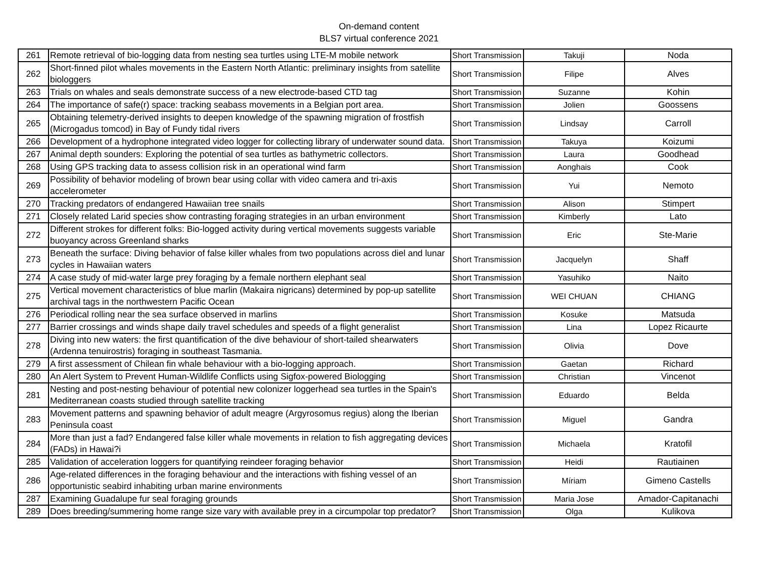On-demand content
BLS7 virtual conference 2021
| 261 | Remote retrieval of bio-logging data from nesting sea turtles using LTE-M mobile network | Short Transmission | Takuji | Noda |
| 262 | Short-finned pilot whales movements in the Eastern North Atlantic: preliminary insights from satellite biologgers | Short Transmission | Filipe | Alves |
| 263 | Trials on whales and seals demonstrate success of a new electrode-based CTD tag | Short Transmission | Suzanne | Kohin |
| 264 | The importance of safe(r) space: tracking seabass movements in a Belgian port area. | Short Transmission | Jolien | Goossens |
| 265 | Obtaining telemetry-derived insights to deepen knowledge of the spawning migration of frostfish (Microgadus tomcod) in Bay of Fundy tidal rivers | Short Transmission | Lindsay | Carroll |
| 266 | Development of a hydrophone integrated video logger for collecting library of underwater sound data. | Short Transmission | Takuya | Koizumi |
| 267 | Animal depth sounders: Exploring the potential of sea turtles as bathymetric collectors. | Short Transmission | Laura | Goodhead |
| 268 | Using GPS tracking data to assess collision risk in an operational wind farm | Short Transmission | Aonghais | Cook |
| 269 | Possibility of behavior modeling of brown bear using collar with video camera and tri-axis accelerometer | Short Transmission | Yui | Nemoto |
| 270 | Tracking predators of endangered Hawaiian tree snails | Short Transmission | Alison | Stimpert |
| 271 | Closely related Larid species show contrasting foraging strategies in an urban environment | Short Transmission | Kimberly | Lato |
| 272 | Different strokes for different folks: Bio-logged activity during vertical movements suggests variable buoyancy across Greenland sharks | Short Transmission | Eric | Ste-Marie |
| 273 | Beneath the surface: Diving behavior of false killer whales from two populations across diel and lunar cycles in Hawaiian waters | Short Transmission | Jacquelyn | Shaff |
| 274 | A case study of mid-water large prey foraging by a female northern elephant seal | Short Transmission | Yasuhiko | Naito |
| 275 | Vertical movement characteristics of blue marlin (Makaira nigricans) determined by pop-up satellite archival tags in the northwestern Pacific Ocean | Short Transmission | WEI CHUAN | CHIANG |
| 276 | Periodical rolling near the sea surface observed in marlins | Short Transmission | Kosuke | Matsuda |
| 277 | Barrier crossings and winds shape daily travel schedules and speeds of a flight generalist | Short Transmission | Lina | Lopez Ricaurte |
| 278 | Diving into new waters: the first quantification of the dive behaviour of short-tailed shearwaters (Ardenna tenuirostris) foraging in southeast Tasmania. | Short Transmission | Olivia | Dove |
| 279 | A first assessment of Chilean fin whale behaviour with a bio-logging approach. | Short Transmission | Gaetan | Richard |
| 280 | An Alert System to Prevent Human-Wildlife Conflicts using Sigfox-powered Biologging | Short Transmission | Christian | Vincenot |
| 281 | Nesting and post-nesting behaviour of potential new colonizer loggerhead sea turtles in the Spain's Mediterranean coasts studied through satellite tracking | Short Transmission | Eduardo | Belda |
| 283 | Movement patterns and spawning behavior of adult meagre (Argyrosomus regius) along the Iberian Peninsula coast | Short Transmission | Miguel | Gandra |
| 284 | More than just a fad? Endangered false killer whale movements in relation to fish aggregating devices (FADs) in Hawai?i | Short Transmission | Michaela | Kratofil |
| 285 | Validation of acceleration loggers for quantifying reindeer foraging behavior | Short Transmission | Heidi | Rautiainen |
| 286 | Age-related differences in the foraging behaviour and the interactions with fishing vessel of an opportunistic seabird inhabiting urban marine environments | Short Transmission | Míriam | Gimeno Castells |
| 287 | Examining Guadalupe fur seal foraging grounds | Short Transmission | Maria Jose | Amador-Capitanachi |
| 289 | Does breeding/summering home range size vary with available prey in a circumpolar top predator? | Short Transmission | Olga | Kulikova |